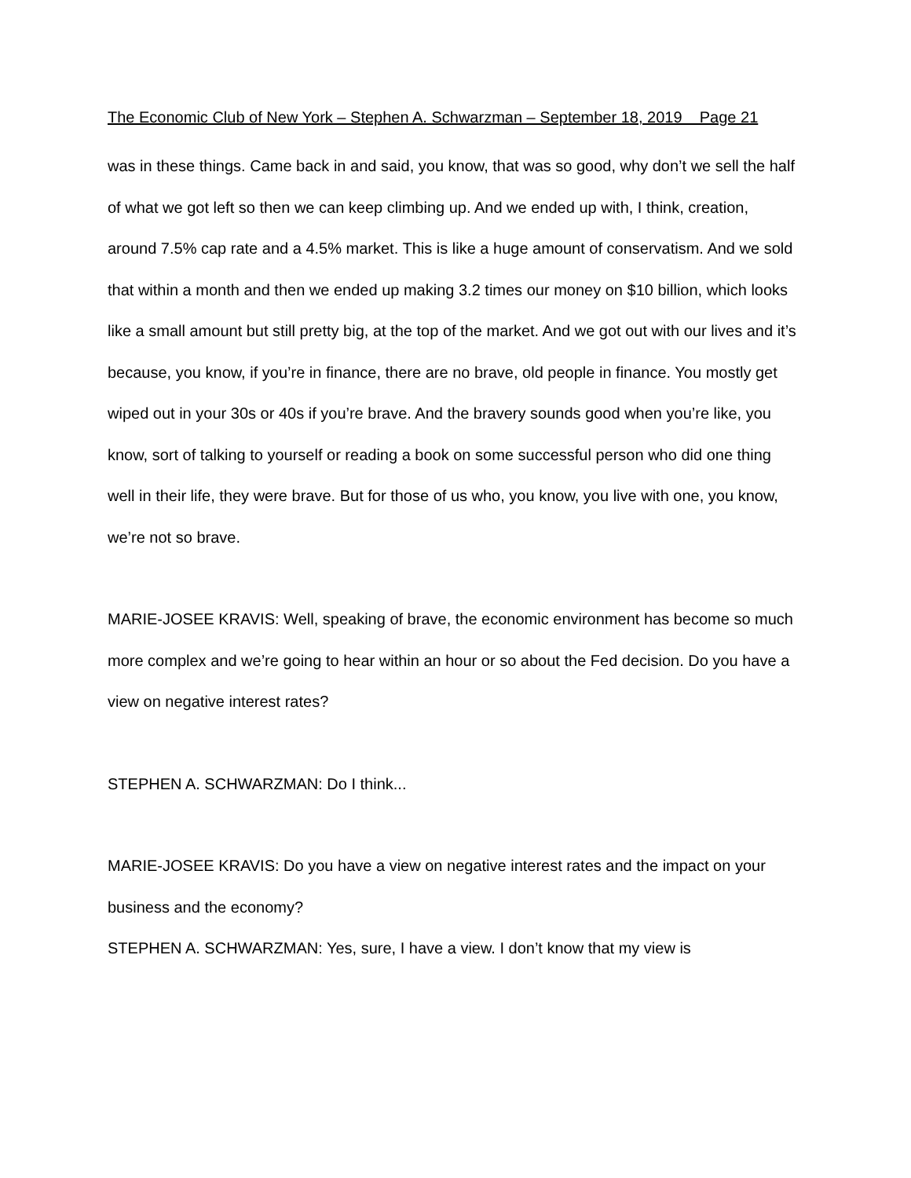The Economic Club of New York – Stephen A. Schwarzman – September 18, 2019 Page 21
was in these things. Came back in and said, you know, that was so good, why don’t we sell the half of what we got left so then we can keep climbing up. And we ended up with, I think, creation, around 7.5% cap rate and a 4.5% market. This is like a huge amount of conservatism. And we sold that within a month and then we ended up making 3.2 times our money on $10 billion, which looks like a small amount but still pretty big, at the top of the market. And we got out with our lives and it’s because, you know, if you’re in finance, there are no brave, old people in finance. You mostly get wiped out in your 30s or 40s if you’re brave. And the bravery sounds good when you’re like, you know, sort of talking to yourself or reading a book on some successful person who did one thing well in their life, they were brave. But for those of us who, you know, you live with one, you know, we’re not so brave.
MARIE-JOSEE KRAVIS: Well, speaking of brave, the economic environment has become so much more complex and we’re going to hear within an hour or so about the Fed decision. Do you have a view on negative interest rates?
STEPHEN A. SCHWARZMAN: Do I think...
MARIE-JOSEE KRAVIS: Do you have a view on negative interest rates and the impact on your business and the economy?
STEPHEN A. SCHWARZMAN: Yes, sure, I have a view. I don’t know that my view is